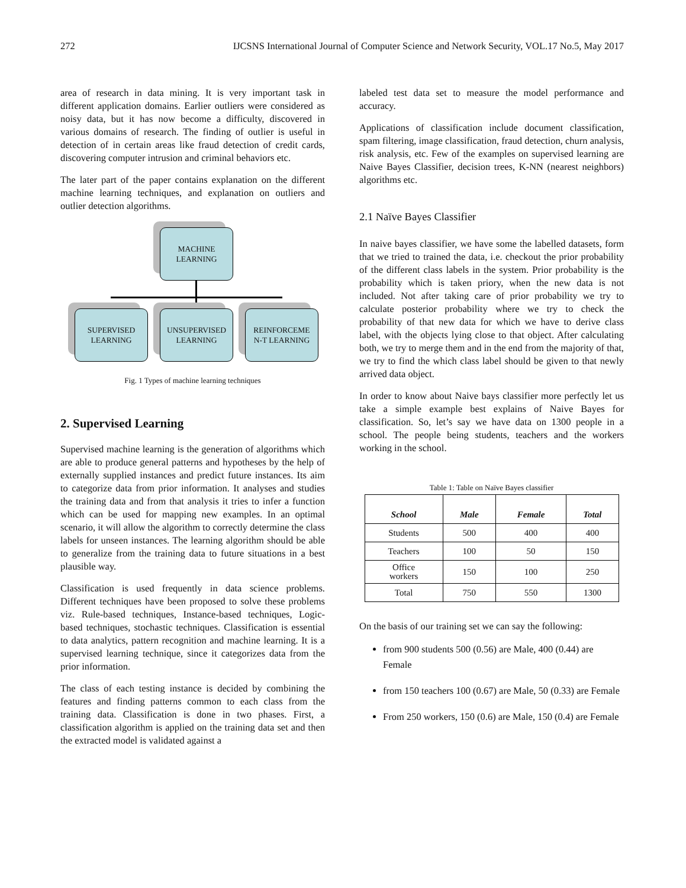272 IJCSNS International Journal of Computer Science and Network Security, VOL.17 No.5, May 2017
area of research in data mining. It is very important task in different application domains. Earlier outliers were considered as noisy data, but it has now become a difficulty, discovered in various domains of research. The finding of outlier is useful in detection of in certain areas like fraud detection of credit cards, discovering computer intrusion and criminal behaviors etc.
The later part of the paper contains explanation on the different machine learning techniques, and explanation on outliers and outlier detection algorithms.
MACHINE
LEARNING
SUPERVISED
LEARNING
UNSUPERVISED
LEARNING
REINFORCEME
N-T LEARNING
Fig. 1 Types of machine learning techniques
2. Supervised Learning
Supervised machine learning is the generation of algorithms which are able to produce general patterns and hypotheses by the help of externally supplied instances and predict future instances. Its aim to categorize data from prior information. It analyses and studies the training data and from that analysis it tries to infer a function which can be used for mapping new examples. In an optimal scenario, it will allow the algorithm to correctly determine the class labels for unseen instances. The learning algorithm should be able to generalize from the training data to future situations in a best plausible way.
Classification is used frequently in data science problems. Different techniques have been proposed to solve these problems viz. Rule-based techniques, Instance-based techniques, Logic-based techniques, stochastic techniques. Classification is essential to data analytics, pattern recognition and machine learning. It is a supervised learning technique, since it categorizes data from the prior information.
The class of each testing instance is decided by combining the features and finding patterns common to each class from the training data. Classification is done in two phases. First, a classification algorithm is applied on the training data set and then the extracted model is validated against a
labeled test data set to measure the model performance and accuracy.
Applications of classification include document classification, spam filtering, image classification, fraud detection, churn analysis, risk analysis, etc. Few of the examples on supervised learning are Naive Bayes Classifier, decision trees, K-NN (nearest neighbors) algorithms etc.
2.1 Naïve Bayes Classifier
In naive bayes classifier, we have some the labelled datasets, form that we tried to trained the data, i.e. checkout the prior probability of the different class labels in the system. Prior probability is the probability which is taken priory, when the new data is not included. Not after taking care of prior probability we try to calculate posterior probability where we try to check the probability of that new data for which we have to derive class label, with the objects lying close to that object. After calculating both, we try to merge them and in the end from the majority of that, we try to find the which class label should be given to that newly arrived data object.
In order to know about Naive bays classifier more perfectly let us take a simple example best explains of Naive Bayes for classification. So, let’s say we have data on 1300 people in a school. The people being students, teachers and the workers working in the school.
Table 1: Table on Naïve Bayes classifier
| School | Male | Female | Total |
| --- | --- | --- | --- |
| Students | 500 | 400 | 400 |
| Teachers | 100 | 50 | 150 |
| Office workers | 150 | 100 | 250 |
| Total | 750 | 550 | 1300 |
On the basis of our training set we can say the following:
from 900 students 500 (0.56) are Male, 400 (0.44) are Female
from 150 teachers 100 (0.67) are Male, 50 (0.33) are Female
From 250 workers, 150 (0.6) are Male, 150 (0.4) are Female